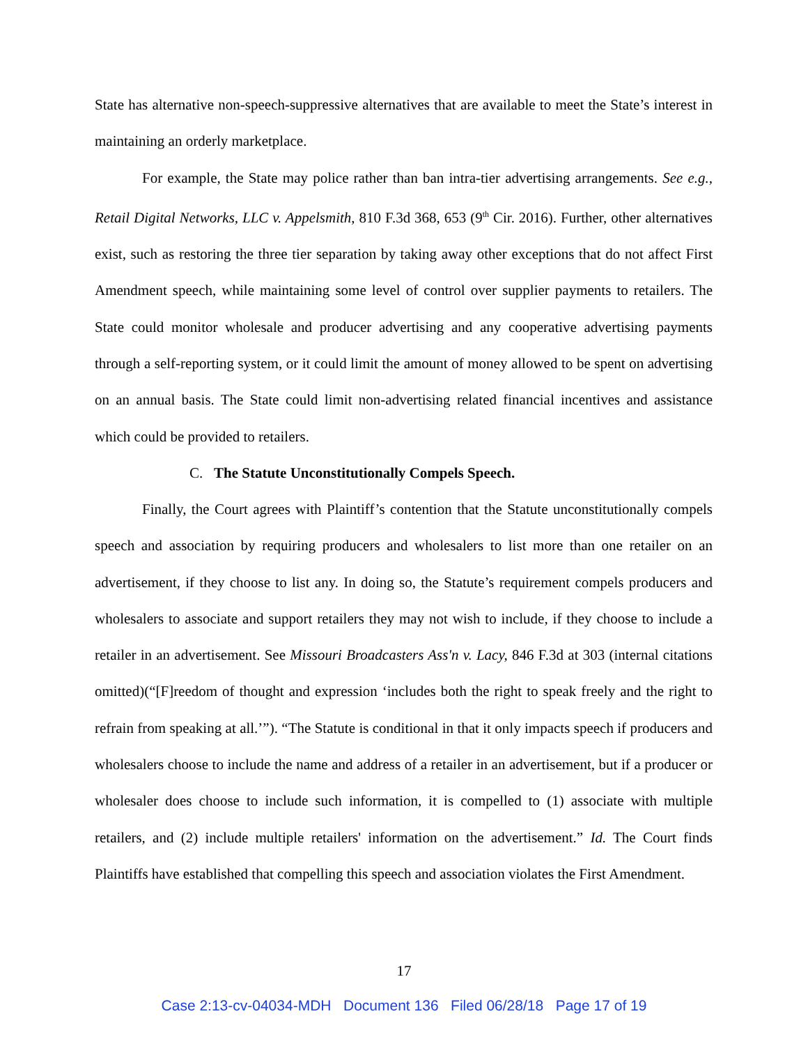State has alternative non-speech-suppressive alternatives that are available to meet the State’s interest in maintaining an orderly marketplace.
For example, the State may police rather than ban intra-tier advertising arrangements. See e.g., Retail Digital Networks, LLC v. Appelsmith, 810 F.3d 368, 653 (9<sup>th</sup> Cir. 2016). Further, other alternatives exist, such as restoring the three tier separation by taking away other exceptions that do not affect First Amendment speech, while maintaining some level of control over supplier payments to retailers. The State could monitor wholesale and producer advertising and any cooperative advertising payments through a self-reporting system, or it could limit the amount of money allowed to be spent on advertising on an annual basis. The State could limit non-advertising related financial incentives and assistance which could be provided to retailers.
C. The Statute Unconstitutionally Compels Speech.
Finally, the Court agrees with Plaintiff’s contention that the Statute unconstitutionally compels speech and association by requiring producers and wholesalers to list more than one retailer on an advertisement, if they choose to list any. In doing so, the Statute’s requirement compels producers and wholesalers to associate and support retailers they may not wish to include, if they choose to include a retailer in an advertisement. See Missouri Broadcasters Ass'n v. Lacy, 846 F.3d at 303 (internal citations omitted)(“[F]reedom of thought and expression ‘includes both the right to speak freely and the right to refrain from speaking at all.’”). “The Statute is conditional in that it only impacts speech if producers and wholesalers choose to include the name and address of a retailer in an advertisement, but if a producer or wholesaler does choose to include such information, it is compelled to (1) associate with multiple retailers, and (2) include multiple retailers' information on the advertisement.” Id. The Court finds Plaintiffs have established that compelling this speech and association violates the First Amendment.
17
Case 2:13-cv-04034-MDH Document 136 Filed 06/28/18 Page 17 of 19